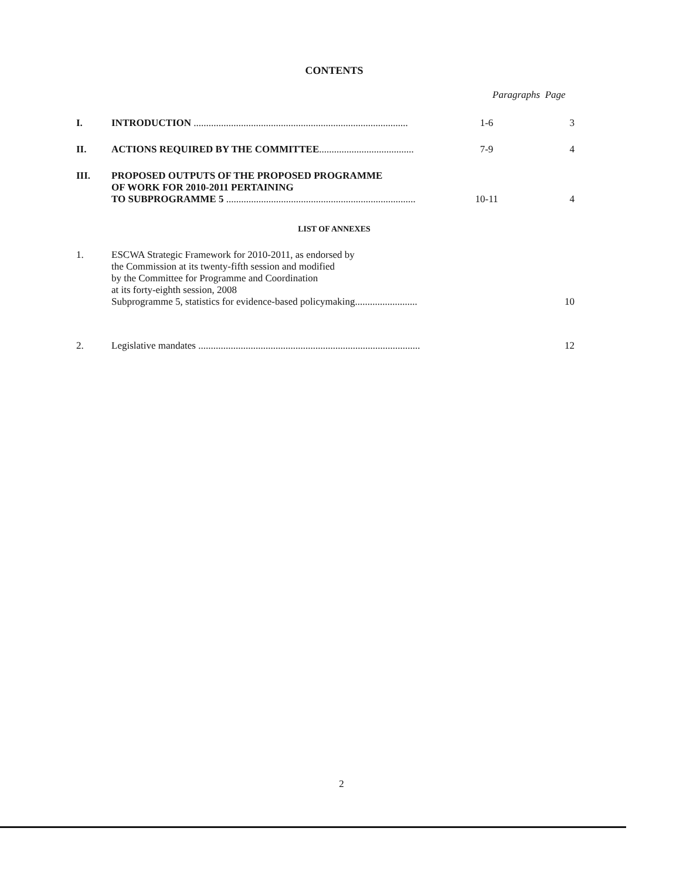CONTENTS
Paragraphs Page
I. INTRODUCTION ......................................................................................
1-6 3
II. ACTIONS REQUIRED BY THE COMMITTEE......................................
7-9 4
III. PROPOSED OUTPUTS OF THE PROPOSED PROGRAMME
OF WORK FOR 2010-2011 PERTAINING
TO SUBPROGRAMME 5 ............................................................................
10-11
4
LIST OF ANNEXES
1. ESCWA Strategic Framework for 2010-2011, as endorsed by
the Commission at its twenty-fifth session and modified
by the Committee for Programme and Coordination
at its forty-eighth session, 2008
Subprogramme 5, statistics for evidence-based policymaking.........................
10
2. Legislative mandates .........................................................................................
12
2